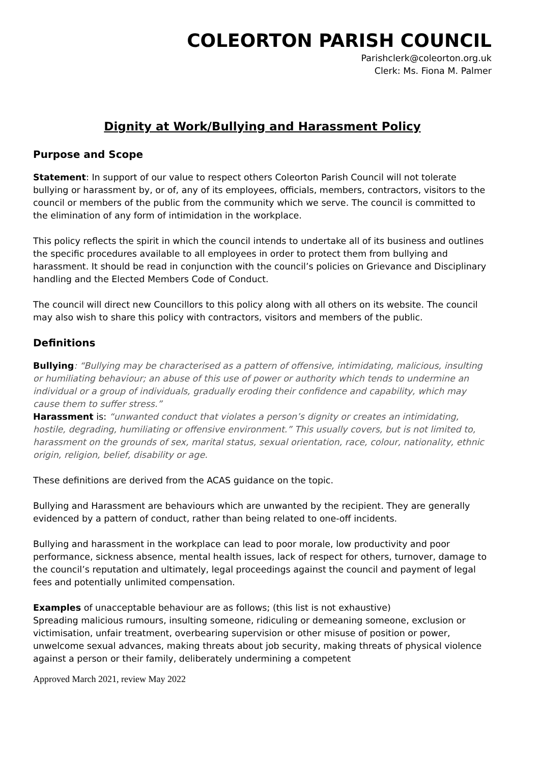COLEORTON PARISH COUNCIL
Parishclerk@coleorton.org.uk
Clerk: Ms. Fiona M. Palmer
Dignity at Work/Bullying and Harassment Policy
Purpose and Scope
Statement: In support of our value to respect others Coleorton Parish Council will not tolerate bullying or harassment by, or of, any of its employees, officials, members, contractors, visitors to the council or members of the public from the community which we serve. The council is committed to the elimination of any form of intimidation in the workplace.
This policy reflects the spirit in which the council intends to undertake all of its business and outlines the specific procedures available to all employees in order to protect them from bullying and harassment. It should be read in conjunction with the council’s policies on Grievance and Disciplinary handling and the Elected Members Code of Conduct.
The council will direct new Councillors to this policy along with all others on its website. The council may also wish to share this policy with contractors, visitors and members of the public.
Definitions
Bullying: “Bullying may be characterised as a pattern of offensive, intimidating, malicious, insulting or humiliating behaviour; an abuse of this use of power or authority which tends to undermine an individual or a group of individuals, gradually eroding their confidence and capability, which may cause them to suffer stress.”
Harassment is: “unwanted conduct that violates a person’s dignity or creates an intimidating, hostile, degrading, humiliating or offensive environment.” This usually covers, but is not limited to, harassment on the grounds of sex, marital status, sexual orientation, race, colour, nationality, ethnic origin, religion, belief, disability or age.
These definitions are derived from the ACAS guidance on the topic.
Bullying and Harassment are behaviours which are unwanted by the recipient. They are generally evidenced by a pattern of conduct, rather than being related to one-off incidents.
Bullying and harassment in the workplace can lead to poor morale, low productivity and poor performance, sickness absence, mental health issues, lack of respect for others, turnover, damage to the council’s reputation and ultimately, legal proceedings against the council and payment of legal fees and potentially unlimited compensation.
Examples of unacceptable behaviour are as follows; (this list is not exhaustive)
Spreading malicious rumours, insulting someone, ridiculing or demeaning someone, exclusion or victimisation, unfair treatment, overbearing supervision or other misuse of position or power, unwelcome sexual advances, making threats about job security, making threats of physical violence against a person or their family, deliberately undermining a competent
Approved March 2021, review May 2022